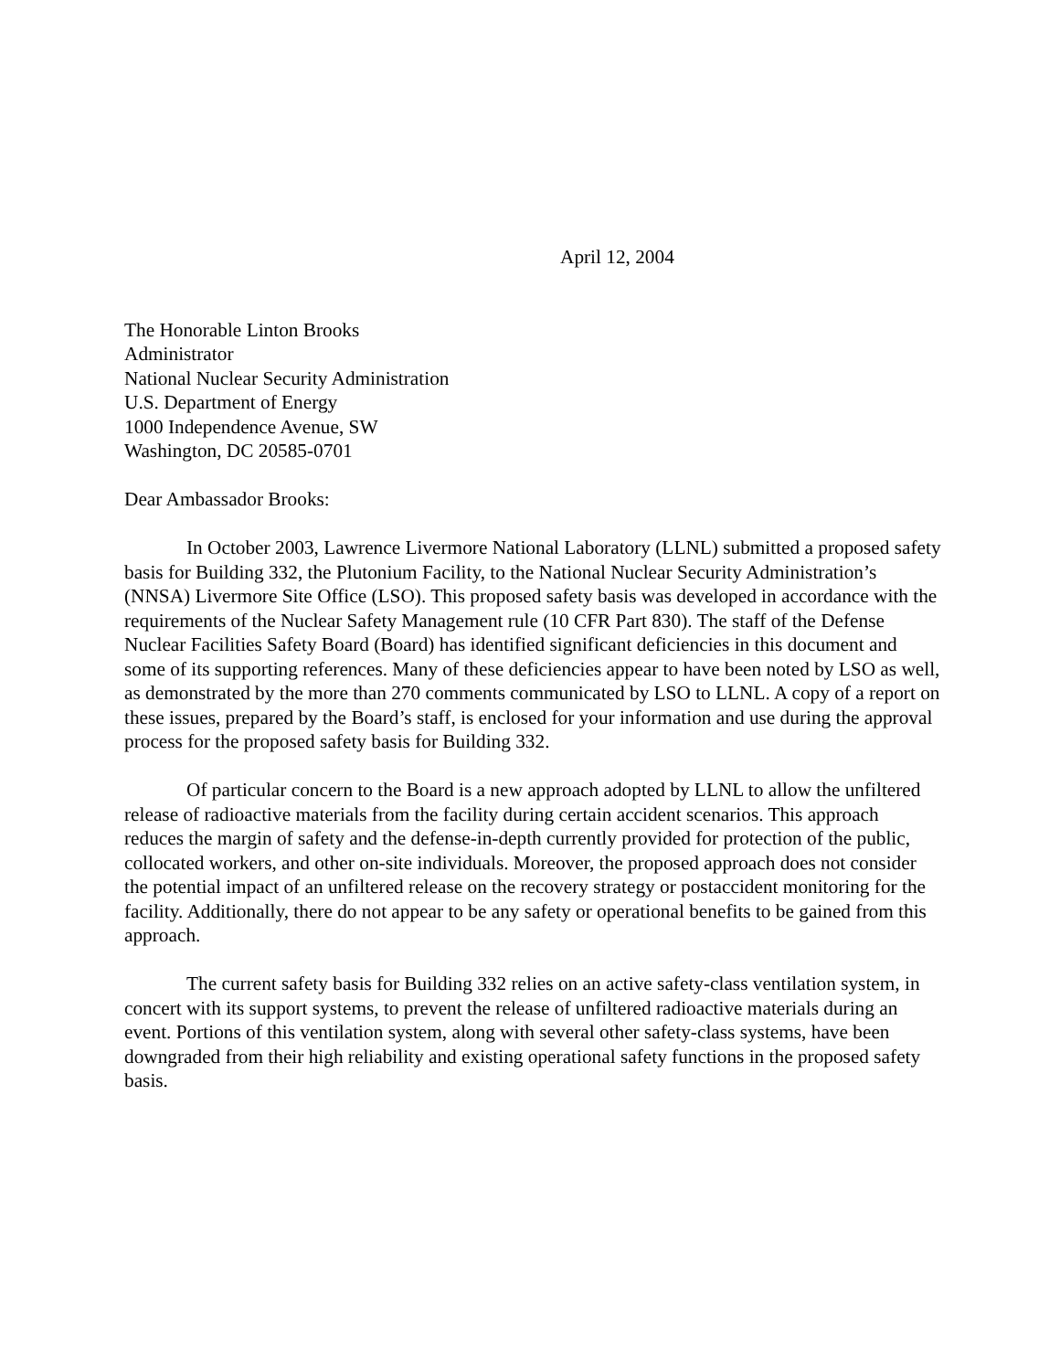April 12, 2004
The Honorable Linton Brooks
Administrator
National Nuclear Security Administration
U.S. Department of Energy
1000 Independence Avenue, SW
Washington, DC 20585-0701
Dear Ambassador Brooks:
In October 2003, Lawrence Livermore National Laboratory (LLNL) submitted a proposed safety basis for Building 332, the Plutonium Facility, to the National Nuclear Security Administration’s (NNSA) Livermore Site Office (LSO). This proposed safety basis was developed in accordance with the requirements of the Nuclear Safety Management rule (10 CFR Part 830). The staff of the Defense Nuclear Facilities Safety Board (Board) has identified significant deficiencies in this document and some of its supporting references. Many of these deficiencies appear to have been noted by LSO as well, as demonstrated by the more than 270 comments communicated by LSO to LLNL. A copy of a report on these issues, prepared by the Board’s staff, is enclosed for your information and use during the approval process for the proposed safety basis for Building 332.
Of particular concern to the Board is a new approach adopted by LLNL to allow the unfiltered release of radioactive materials from the facility during certain accident scenarios. This approach reduces the margin of safety and the defense-in-depth currently provided for protection of the public, collocated workers, and other on-site individuals. Moreover, the proposed approach does not consider the potential impact of an unfiltered release on the recovery strategy or postaccident monitoring for the facility. Additionally, there do not appear to be any safety or operational benefits to be gained from this approach.
The current safety basis for Building 332 relies on an active safety-class ventilation system, in concert with its support systems, to prevent the release of unfiltered radioactive materials during an event. Portions of this ventilation system, along with several other safety-class systems, have been downgraded from their high reliability and existing operational safety functions in the proposed safety basis.